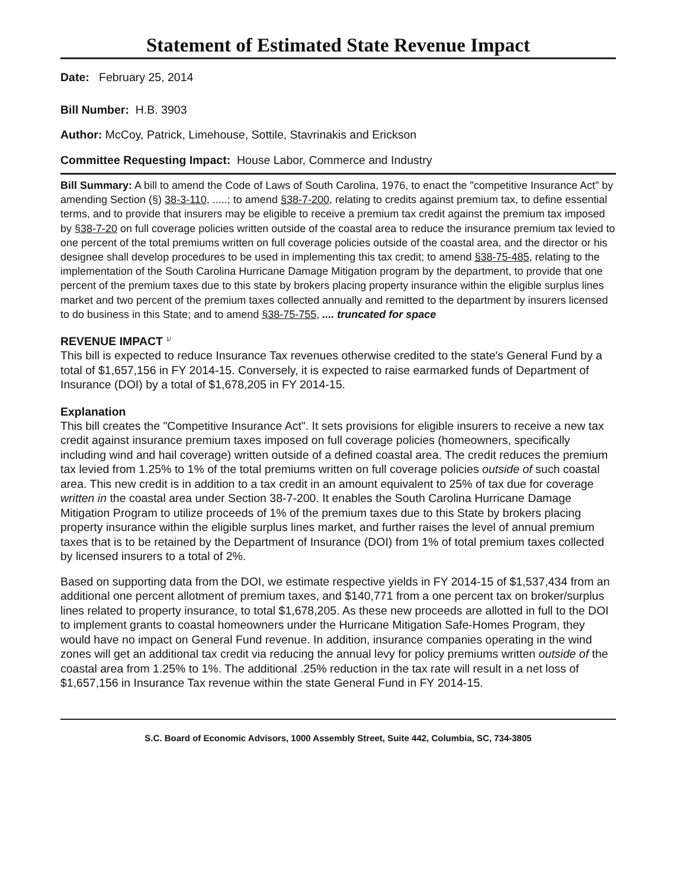Statement of Estimated State Revenue Impact
Date: February 25, 2014
Bill Number: H.B. 3903
Author: McCoy, Patrick, Limehouse, Sottile, Stavrinakis and Erickson
Committee Requesting Impact: House Labor, Commerce and Industry
Bill Summary: A bill to amend the Code of Laws of South Carolina, 1976, to enact the "competitive Insurance Act" by amending Section (§) 38-3-110, .....; to amend §38-7-200, relating to credits against premium tax, to define essential terms, and to provide that insurers may be eligible to receive a premium tax credit against the premium tax imposed by §38-7-20 on full coverage policies written outside of the coastal area to reduce the insurance premium tax levied to one percent of the total premiums written on full coverage policies outside of the coastal area, and the director or his designee shall develop procedures to be used in implementing this tax credit; to amend §38-75-485, relating to the implementation of the South Carolina Hurricane Damage Mitigation program by the department, to provide that one percent of the premium taxes due to this state by brokers placing property insurance within the eligible surplus lines market and two percent of the premium taxes collected annually and remitted to the department by insurers licensed to do business in this State; and to amend §38-75-755, .... truncated for space
REVENUE IMPACT <sup>1/</sup>
This bill is expected to reduce Insurance Tax revenues otherwise credited to the state's General Fund by a total of $1,657,156 in FY 2014-15. Conversely, it is expected to raise earmarked funds of Department of Insurance (DOI) by a total of $1,678,205 in FY 2014-15.
Explanation
This bill creates the "Competitive Insurance Act". It sets provisions for eligible insurers to receive a new tax credit against insurance premium taxes imposed on full coverage policies (homeowners, specifically including wind and hail coverage) written outside of a defined coastal area. The credit reduces the premium tax levied from 1.25% to 1% of the total premiums written on full coverage policies outside of such coastal area. This new credit is in addition to a tax credit in an amount equivalent to 25% of tax due for coverage written in the coastal area under Section 38-7-200. It enables the South Carolina Hurricane Damage Mitigation Program to utilize proceeds of 1% of the premium taxes due to this State by brokers placing property insurance within the eligible surplus lines market, and further raises the level of annual premium taxes that is to be retained by the Department of Insurance (DOI) from 1% of total premium taxes collected by licensed insurers to a total of 2%.
Based on supporting data from the DOI, we estimate respective yields in FY 2014-15 of $1,537,434 from an additional one percent allotment of premium taxes, and $140,771 from a one percent tax on broker/surplus lines related to property insurance, to total $1,678,205. As these new proceeds are allotted in full to the DOI to implement grants to coastal homeowners under the Hurricane Mitigation Safe-Homes Program, they would have no impact on General Fund revenue. In addition, insurance companies operating in the wind zones will get an additional tax credit via reducing the annual levy for policy premiums written outside of the coastal area from 1.25% to 1%. The additional .25% reduction in the tax rate will result in a net loss of $1,657,156 in Insurance Tax revenue within the state General Fund in FY 2014-15.
S.C. Board of Economic Advisors, 1000 Assembly Street, Suite 442, Columbia, SC, 734-3805